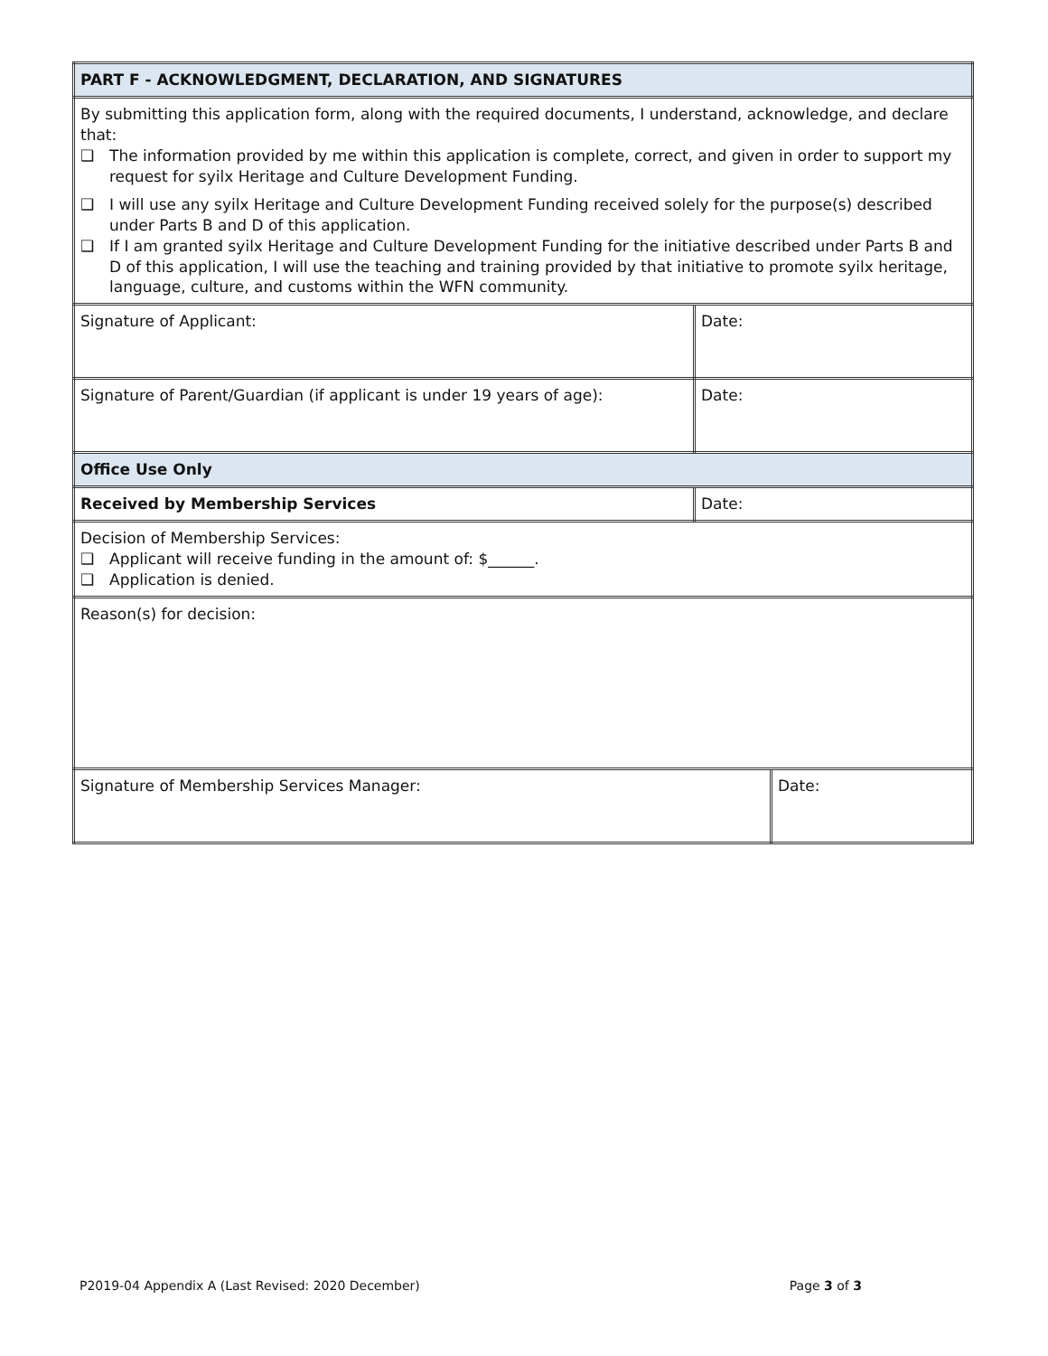| PART F - ACKNOWLEDGMENT, DECLARATION, AND SIGNATURES | | |
| By submitting this application form, along with the required documents, I understand, acknowledge, and declare that: ❑ The information provided by me within this application is complete, correct, and given in order to support my request for syilx Heritage and Culture Development Funding. ❑ I will use any syilx Heritage and Culture Development Funding received solely for the purpose(s) described under Parts B and D of this application. ❑ If I am granted syilx Heritage and Culture Development Funding for the initiative described under Parts B and D of this application, I will use the teaching and training provided by that initiative to promote syilx heritage, language, culture, and customs within the WFN community. | | |
| Signature of Applicant: | Date: | |
| Signature of Parent/Guardian (if applicant is under 19 years of age): | Date: | |
| Office Use Only | | |
| Received by Membership Services | Date: | |
| Decision of Membership Services: ❑ Applicant will receive funding in the amount of: $______. ❑ Application is denied. | | |
| Reason(s) for decision: | | |
| Signature of Membership Services Manager: | | Date: |
P2019-04 Appendix A (Last Revised: 2020 December) Page 3 of 3